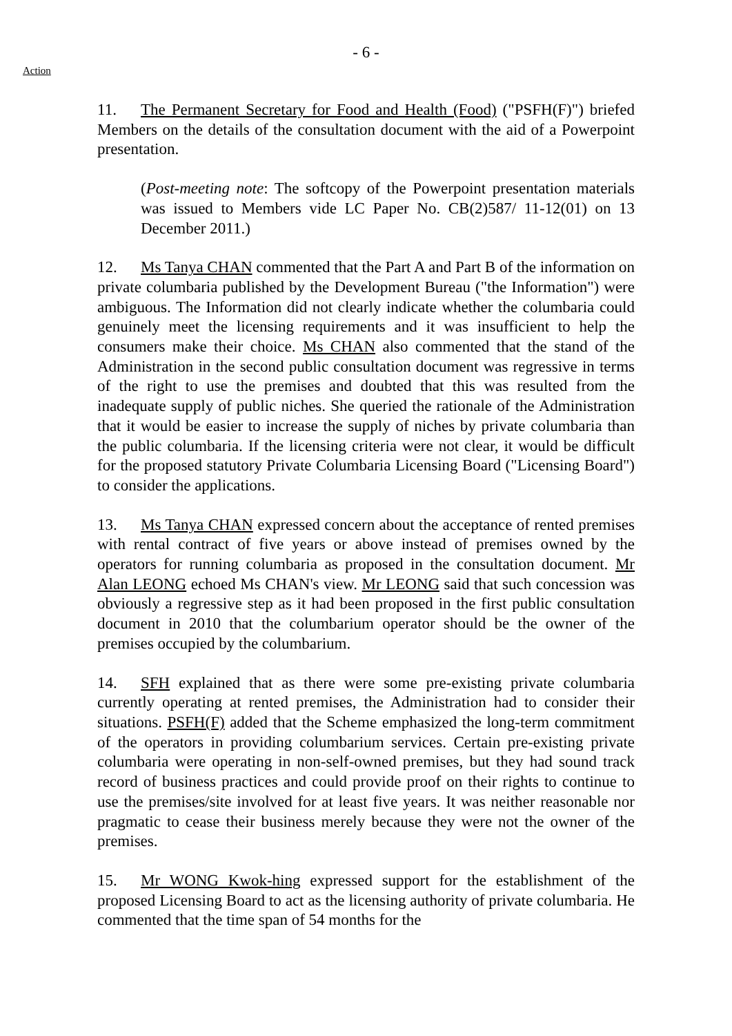Action
- 6 -
11. The Permanent Secretary for Food and Health (Food) ("PSFH(F)") briefed Members on the details of the consultation document with the aid of a Powerpoint presentation.
(Post-meeting note: The softcopy of the Powerpoint presentation materials was issued to Members vide LC Paper No. CB(2)587/ 11-12(01) on 13 December 2011.)
12. Ms Tanya CHAN commented that the Part A and Part B of the information on private columbaria published by the Development Bureau ("the Information") were ambiguous. The Information did not clearly indicate whether the columbaria could genuinely meet the licensing requirements and it was insufficient to help the consumers make their choice. Ms CHAN also commented that the stand of the Administration in the second public consultation document was regressive in terms of the right to use the premises and doubted that this was resulted from the inadequate supply of public niches. She queried the rationale of the Administration that it would be easier to increase the supply of niches by private columbaria than the public columbaria. If the licensing criteria were not clear, it would be difficult for the proposed statutory Private Columbaria Licensing Board ("Licensing Board") to consider the applications.
13. Ms Tanya CHAN expressed concern about the acceptance of rented premises with rental contract of five years or above instead of premises owned by the operators for running columbaria as proposed in the consultation document. Mr Alan LEONG echoed Ms CHAN's view. Mr LEONG said that such concession was obviously a regressive step as it had been proposed in the first public consultation document in 2010 that the columbarium operator should be the owner of the premises occupied by the columbarium.
14. SFH explained that as there were some pre-existing private columbaria currently operating at rented premises, the Administration had to consider their situations. PSFH(F) added that the Scheme emphasized the long-term commitment of the operators in providing columbarium services. Certain pre-existing private columbaria were operating in non-self-owned premises, but they had sound track record of business practices and could provide proof on their rights to continue to use the premises/site involved for at least five years. It was neither reasonable nor pragmatic to cease their business merely because they were not the owner of the premises.
15. Mr WONG Kwok-hing expressed support for the establishment of the proposed Licensing Board to act as the licensing authority of private columbaria. He commented that the time span of 54 months for the